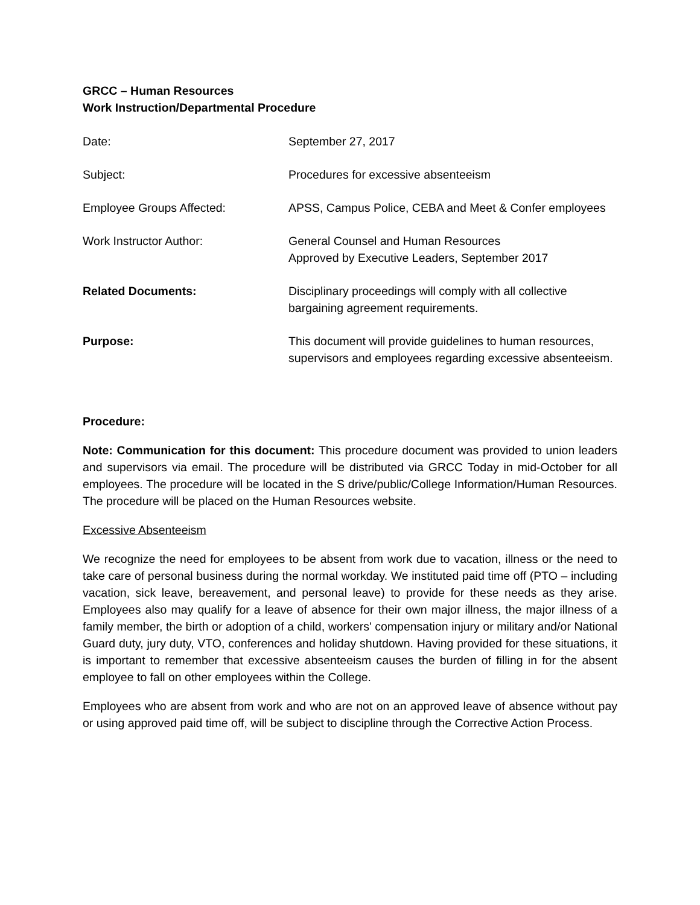GRCC – Human Resources
Work Instruction/Departmental Procedure
| Date: | September 27, 2017 |
| Subject: | Procedures for excessive absenteeism |
| Employee Groups Affected: | APSS, Campus Police, CEBA and Meet & Confer employees |
| Work Instructor Author: | General Counsel and Human Resources Approved by Executive Leaders, September 2017 |
| Related Documents: | Disciplinary proceedings will comply with all collective bargaining agreement requirements. |
| Purpose: | This document will provide guidelines to human resources, supervisors and employees regarding excessive absenteeism. |
Procedure:
Note: Communication for this document: This procedure document was provided to union leaders and supervisors via email. The procedure will be distributed via GRCC Today in mid-October for all employees. The procedure will be located in the S drive/public/College Information/Human Resources. The procedure will be placed on the Human Resources website.
Excessive Absenteeism
We recognize the need for employees to be absent from work due to vacation, illness or the need to take care of personal business during the normal workday. We instituted paid time off (PTO – including vacation, sick leave, bereavement, and personal leave) to provide for these needs as they arise. Employees also may qualify for a leave of absence for their own major illness, the major illness of a family member, the birth or adoption of a child, workers' compensation injury or military and/or National Guard duty, jury duty, VTO, conferences and holiday shutdown. Having provided for these situations, it is important to remember that excessive absenteeism causes the burden of filling in for the absent employee to fall on other employees within the College.
Employees who are absent from work and who are not on an approved leave of absence without pay or using approved paid time off, will be subject to discipline through the Corrective Action Process.